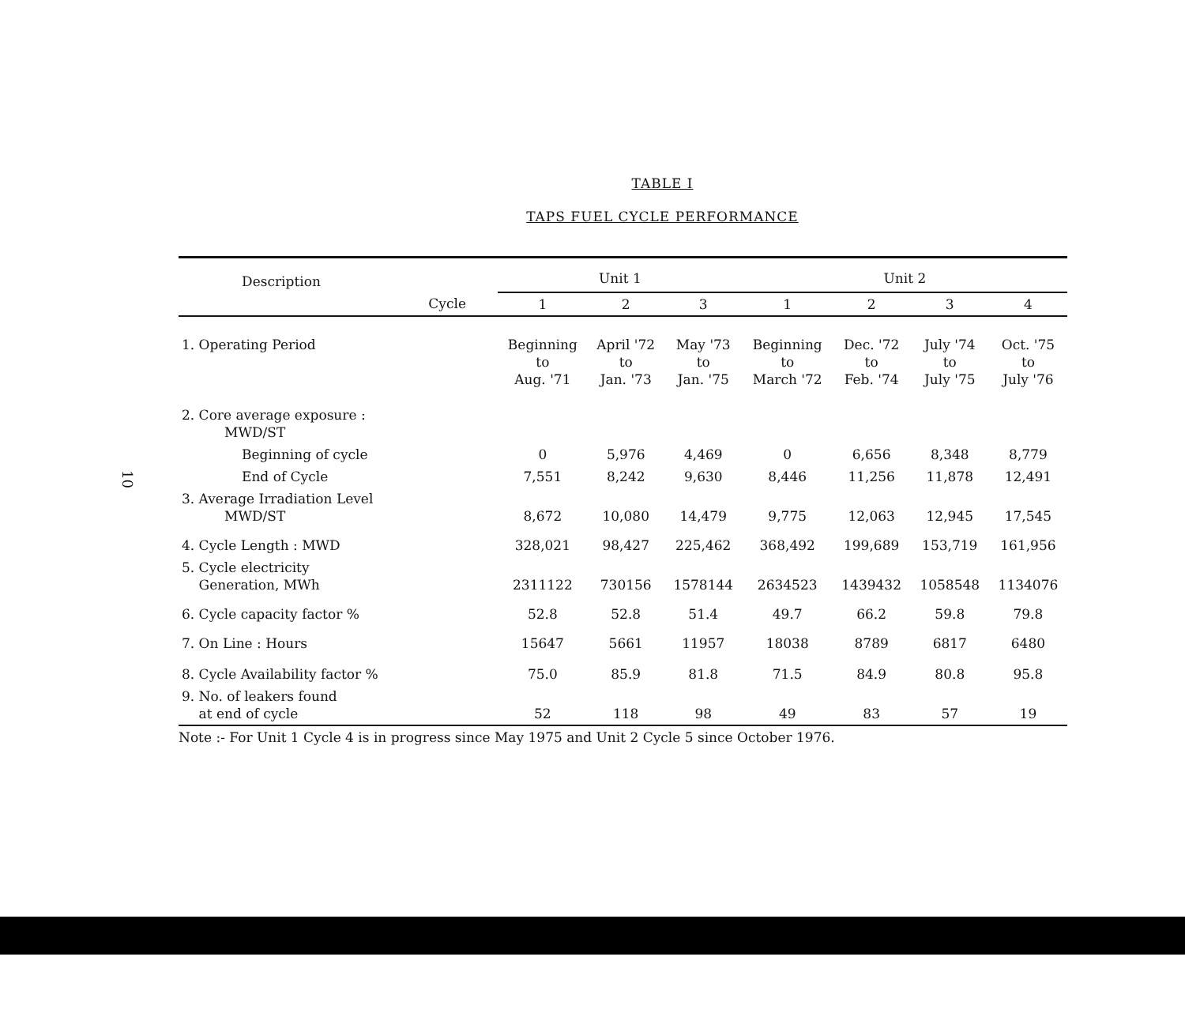10
TABLE I
TAPS FUEL CYCLE PERFORMANCE
| Description | Unit 1 | | | Unit 2 | | | |
| --- | --- | --- | --- | --- | --- | --- | --- |
| Cycle | 1 | 2 | 3 | 1 | 2 | 3 | 4 |
| 1. Operating Period | Beginning to Aug. '71 | April '72 to Jan. '73 | May '73 to Jan. '75 | Beginning to March '72 | Dec. '72 to Feb. '74 | July '74 to July '75 | Oct. '75 to July '76 |
| 2. Core average exposure : MWD/ST | | | | | | | |
| Beginning of cycle | 0 | 5,976 | 4,469 | 0 | 6,656 | 8,348 | 8,779 |
| End of Cycle | 7,551 | 8,242 | 9,630 | 8,446 | 11,256 | 11,878 | 12,491 |
| 3. Average Irradiation Level MWD/ST | 8,672 | 10,080 | 14,479 | 9,775 | 12,063 | 12,945 | 17,545 |
| 4. Cycle Length : MWD | 328,021 | 98,427 | 225,462 | 368,492 | 199,689 | 153,719 | 161,956 |
| 5. Cycle electricity Generation, MWh | 2311122 | 730156 | 1578144 | 2634523 | 1439432 | 1058548 | 1134076 |
| 6. Cycle capacity factor % | 52.8 | 52.8 | 51.4 | 49.7 | 66.2 | 59.8 | 79.8 |
| 7. On Line : Hours | 15647 | 5661 | 11957 | 18038 | 8789 | 6817 | 6480 |
| 8. Cycle Availability factor % | 75.0 | 85.9 | 81.8 | 71.5 | 84.9 | 80.8 | 95.8 |
| 9. No. of leakers found at end of cycle | 52 | 118 | 98 | 49 | 83 | 57 | 19 |
Note :- For Unit 1 Cycle 4 is in progress since May 1975 and Unit 2 Cycle 5 since October 1976.